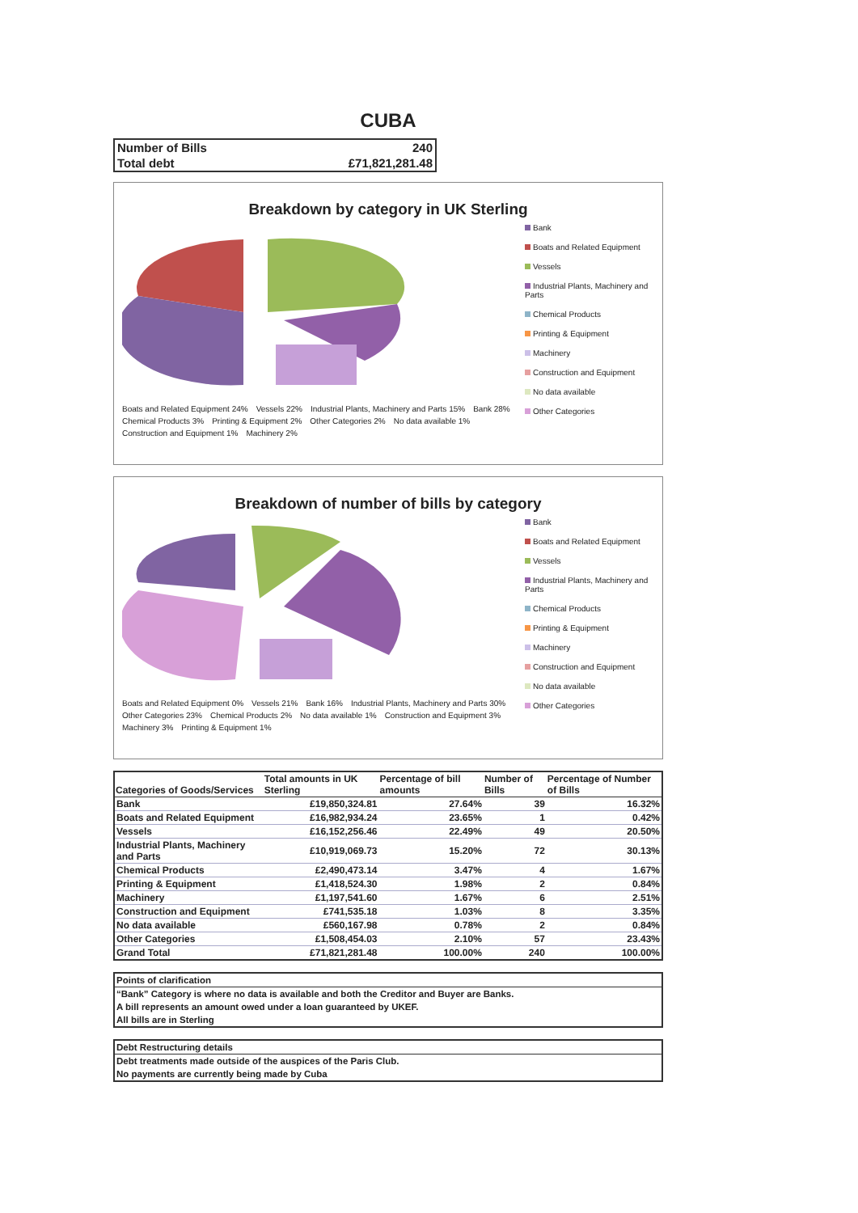CUBA
| Number of Bills | 240 |
| Total debt | £71,821,281.48 |
Breakdown by category in UK Sterling
Boats and Related Equipment 24% Vessels 22% Industrial Plants, Machinery and Parts 15% Bank 28% Chemical Products 3% Printing & Equipment 2% Other Categories 2% No data available 1% Construction and Equipment 1% Machinery 2%
Bank
Boats and Related Equipment
Vessels
Industrial Plants, Machinery and Parts
Chemical Products
Printing & Equipment
Machinery
Construction and Equipment
No data available
Other Categories
Breakdown of number of bills by category
Boats and Related Equipment 0% Vessels 21% Bank 16% Industrial Plants, Machinery and Parts 30% Other Categories 23% Chemical Products 2% No data available 1% Construction and Equipment 3% Machinery 3% Printing & Equipment 1%
Bank
Boats and Related Equipment
Vessels
Industrial Plants, Machinery and Parts
Chemical Products
Printing & Equipment
Machinery
Construction and Equipment
No data available
Other Categories
| Categories of Goods/Services | Total amounts in UK Sterling | Percentage of bill amounts | Number of Bills | Percentage of Number of Bills |
| --- | --- | --- | --- | --- |
| Bank | £19,850,324.81 | 27.64% | 39 | 16.32% |
| Boats and Related Equipment | £16,982,934.24 | 23.65% | 1 | 0.42% |
| Vessels | £16,152,256.46 | 22.49% | 49 | 20.50% |
| Industrial Plants, Machinery and Parts | £10,919,069.73 | 15.20% | 72 | 30.13% |
| Chemical Products | £2,490,473.14 | 3.47% | 4 | 1.67% |
| Printing & Equipment | £1,418,524.30 | 1.98% | 2 | 0.84% |
| Machinery | £1,197,541.60 | 1.67% | 6 | 2.51% |
| Construction and Equipment | £741,535.18 | 1.03% | 8 | 3.35% |
| No data available | £560,167.98 | 0.78% | 2 | 0.84% |
| Other Categories | £1,508,454.03 | 2.10% | 57 | 23.43% |
| Grand Total | £71,821,281.48 | 100.00% | 240 | 100.00% |
Points of clarification
“Bank” Category is where no data is available and both the Creditor and Buyer are Banks.
A bill represents an amount owed under a loan guaranteed by UKEF.
All bills are in Sterling
Debt Restructuring details
Debt treatments made outside of the auspices of the Paris Club.
No payments are currently being made by Cuba